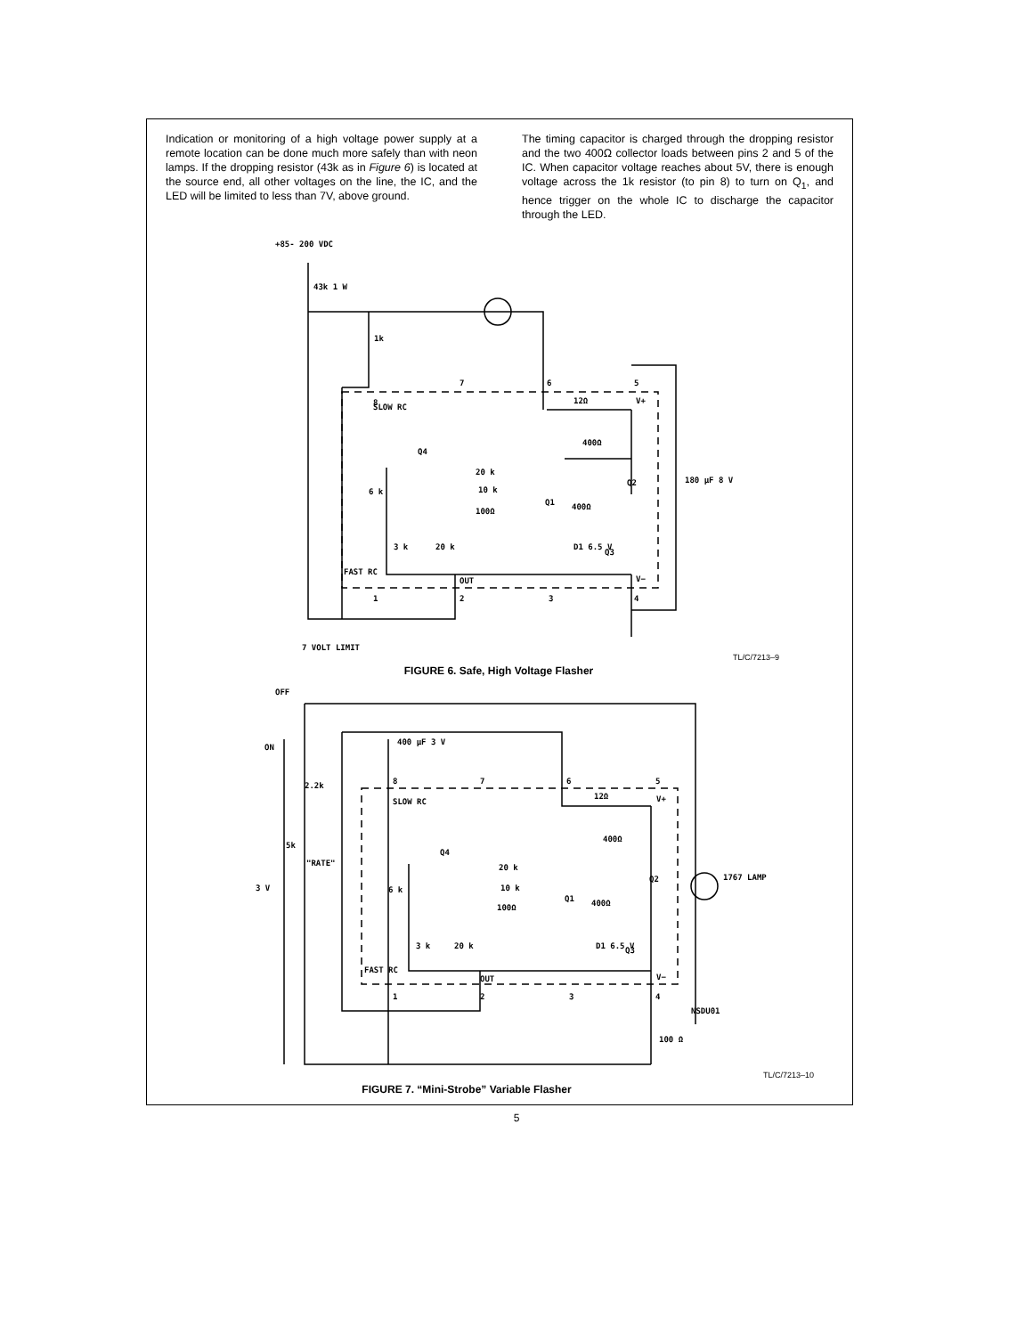Indication or monitoring of a high voltage power supply at a remote location can be done much more safely than with neon lamps. If the dropping resistor (43k as in Figure 6) is located at the source end, all other voltages on the line, the IC, and the LED will be limited to less than 7V, above ground.
The timing capacitor is charged through the dropping resistor and the two 400Ω collector loads between pins 2 and 5 of the IC. When capacitor voltage reaches about 5V, there is enough voltage across the 1k resistor (to pin 8) to turn on Q<sub>1</sub>, and hence trigger on the whole IC to discharge the capacitor through the LED.
+85- 200 VDC
43k 1 W
1k
8
7
6
5
SLOW RC
12Ω
V+
400Ω
Q4
20 k
10 k
100Ω
Q1
400Ω
Q2
180 μF 8 V
6 k
3 k
20 k
D1 6.5 V
Q3
FAST RC
OUT
V−
1
2
3
4
7 VOLT LIMIT
TL/C/7213–9
FIGURE 6. Safe, High Voltage Flasher
OFF
ON
400 μF 3 V
2.2k
5k
"RATE"
3 V
8
7
6
5
SLOW RC
12Ω
V+
400Ω
Q4
20 k
10 k
100Ω
Q1
400Ω
Q2
1767 LAMP
6 k
3 k
20 k
D1 6.5 V
Q3
FAST RC
OUT
V−
1
2
3
4
NSDU01
100 Ω
TL/C/7213–10
FIGURE 7. “Mini-Strobe” Variable Flasher
5